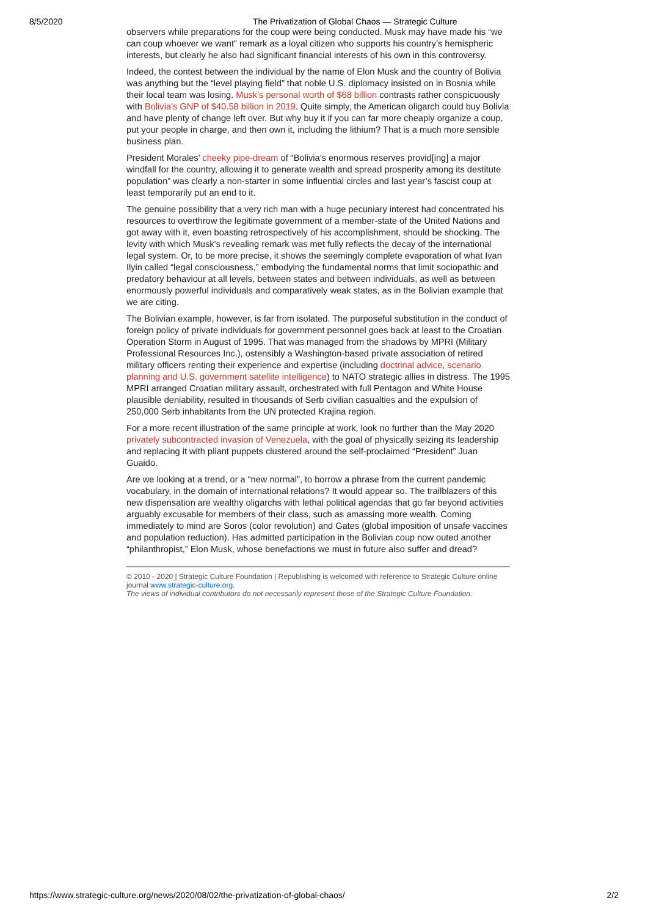8/5/2020 The Privatization of Global Chaos — Strategic Culture
observers while preparations for the coup were being conducted. Musk may have made his “we can coup whoever we want” remark as a loyal citizen who supports his country’s hemispheric interests, but clearly he also had significant financial interests of his own in this controversy.
Indeed, the contest between the individual by the name of Elon Musk and the country of Bolivia was anything but the “level playing field” that noble U.S. diplomacy insisted on in Bosnia while their local team was losing. Musk’s personal worth of $68 billion contrasts rather conspicuously with Bolivia’s GNP of $40.58 billion in 2019. Quite simply, the American oligarch could buy Bolivia and have plenty of change left over. But why buy it if you can far more cheaply organize a coup, put your people in charge, and then own it, including the lithium? That is a much more sensible business plan.
President Morales’ cheeky pipe-dream of “Bolivia’s enormous reserves provid[ing] a major windfall for the country, allowing it to generate wealth and spread prosperity among its destitute population” was clearly a non-starter in some influential circles and last year’s fascist coup at least temporarily put an end to it.
The genuine possibility that a very rich man with a huge pecuniary interest had concentrated his resources to overthrow the legitimate government of a member-state of the United Nations and got away with it, even boasting retrospectively of his accomplishment, should be shocking. The levity with which Musk’s revealing remark was met fully reflects the decay of the international legal system. Or, to be more precise, it shows the seemingly complete evaporation of what Ivan Ilyin called “legal consciousness,” embodying the fundamental norms that limit sociopathic and predatory behaviour at all levels, between states and between individuals, as well as between enormously powerful individuals and comparatively weak states, as in the Bolivian example that we are citing.
The Bolivian example, however, is far from isolated. The purposeful substitution in the conduct of foreign policy of private individuals for government personnel goes back at least to the Croatian Operation Storm in August of 1995. That was managed from the shadows by MPRI (Military Professional Resources Inc.), ostensibly a Washington-based private association of retired military officers renting their experience and expertise (including doctrinal advice, scenario planning and U.S. government satellite intelligence) to NATO strategic allies in distress. The 1995 MPRI arranged Croatian military assault, orchestrated with full Pentagon and White House plausible deniability, resulted in thousands of Serb civilian casualties and the expulsion of 250,000 Serb inhabitants from the UN protected Krajina region.
For a more recent illustration of the same principle at work, look no further than the May 2020 privately subcontracted invasion of Venezuela, with the goal of physically seizing its leadership and replacing it with pliant puppets clustered around the self-proclaimed “President” Juan Guaido.
Are we looking at a trend, or a “new normal”, to borrow a phrase from the current pandemic vocabulary, in the domain of international relations? It would appear so. The trailblazers of this new dispensation are wealthy oligarchs with lethal political agendas that go far beyond activities arguably excusable for members of their class, such as amassing more wealth. Coming immediately to mind are Soros (color revolution) and Gates (global imposition of unsafe vaccines and population reduction). Has admitted participation in the Bolivian coup now outed another “philanthropist,” Elon Musk, whose benefactions we must in future also suffer and dread?
© 2010 - 2020 | Strategic Culture Foundation | Republishing is welcomed with reference to Strategic Culture online journal www.strategic-culture.org.
The views of individual contributors do not necessarily represent those of the Strategic Culture Foundation.
https://www.strategic-culture.org/news/2020/08/02/the-privatization-of-global-chaos/ 2/2